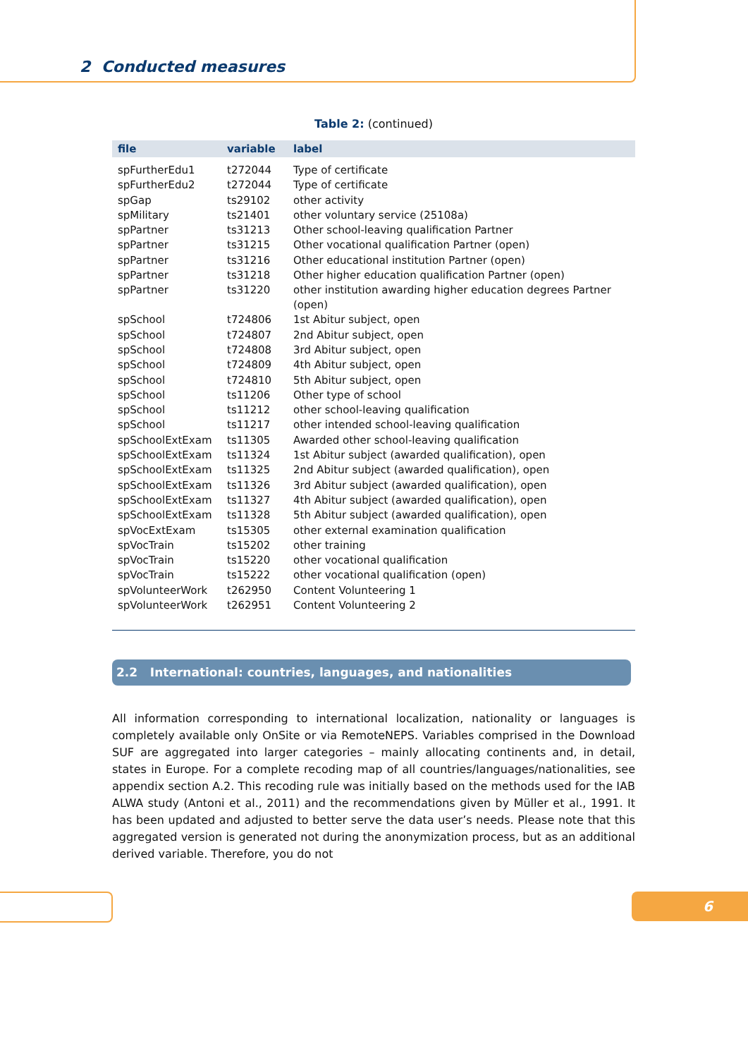2 Conducted measures
Table 2: (continued)
| file | variable | label |
| --- | --- | --- |
| spFurtherEdu1 | t272044 | Type of certificate |
| spFurtherEdu2 | t272044 | Type of certificate |
| spGap | ts29102 | other activity |
| spMilitary | ts21401 | other voluntary service (25108a) |
| spPartner | ts31213 | Other school-leaving qualification Partner |
| spPartner | ts31215 | Other vocational qualification Partner (open) |
| spPartner | ts31216 | Other educational institution Partner (open) |
| spPartner | ts31218 | Other higher education qualification Partner (open) |
| spPartner | ts31220 | other institution awarding higher education degrees Partner (open) |
| spSchool | t724806 | 1st Abitur subject, open |
| spSchool | t724807 | 2nd Abitur subject, open |
| spSchool | t724808 | 3rd Abitur subject, open |
| spSchool | t724809 | 4th Abitur subject, open |
| spSchool | t724810 | 5th Abitur subject, open |
| spSchool | ts11206 | Other type of school |
| spSchool | ts11212 | other school-leaving qualification |
| spSchool | ts11217 | other intended school-leaving qualification |
| spSchoolExtExam | ts11305 | Awarded other school-leaving qualification |
| spSchoolExtExam | ts11324 | 1st Abitur subject (awarded qualification), open |
| spSchoolExtExam | ts11325 | 2nd Abitur subject (awarded qualification), open |
| spSchoolExtExam | ts11326 | 3rd Abitur subject (awarded qualification), open |
| spSchoolExtExam | ts11327 | 4th Abitur subject (awarded qualification), open |
| spSchoolExtExam | ts11328 | 5th Abitur subject (awarded qualification), open |
| spVocExtExam | ts15305 | other external examination qualification |
| spVocTrain | ts15202 | other training |
| spVocTrain | ts15220 | other vocational qualification |
| spVocTrain | ts15222 | other vocational qualification (open) |
| spVolunteerWork | t262950 | Content Volunteering 1 |
| spVolunteerWork | t262951 | Content Volunteering 2 |
2.2 International: countries, languages, and nationalities
All information corresponding to international localization, nationality or languages is completely available only OnSite or via RemoteNEPS. Variables comprised in the Download SUF are aggregated into larger categories – mainly allocating continents and, in detail, states in Europe. For a complete recoding map of all countries/languages/nationalities, see appendix section A.2. This recoding rule was initially based on the methods used for the IAB ALWA study (Antoni et al., 2011) and the recommendations given by Müller et al., 1991. It has been updated and adjusted to better serve the data user’s needs. Please note that this aggregated version is generated not during the anonymization process, but as an additional derived variable. Therefore, you do not
6